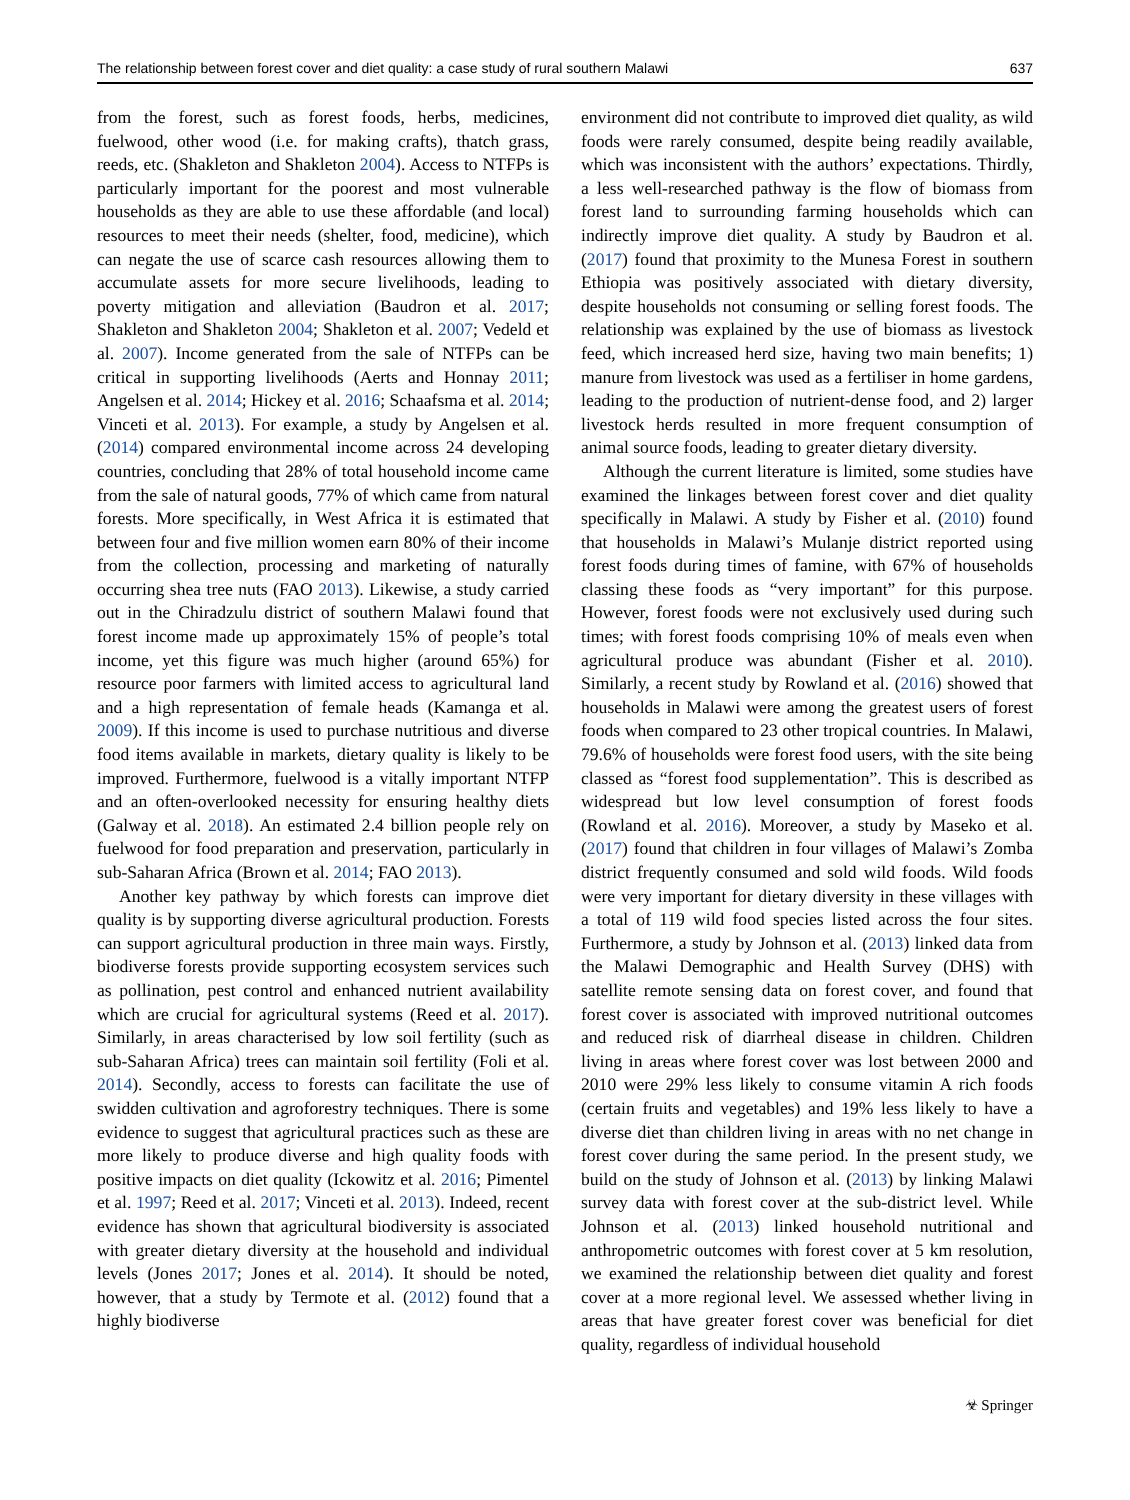The relationship between forest cover and diet quality: a case study of rural southern Malawi 637
from the forest, such as forest foods, herbs, medicines, fuelwood, other wood (i.e. for making crafts), thatch grass, reeds, etc. (Shakleton and Shakleton 2004). Access to NTFPs is particularly important for the poorest and most vulnerable households as they are able to use these affordable (and local) resources to meet their needs (shelter, food, medicine), which can negate the use of scarce cash resources allowing them to accumulate assets for more secure livelihoods, leading to poverty mitigation and alleviation (Baudron et al. 2017; Shakleton and Shakleton 2004; Shakleton et al. 2007; Vedeld et al. 2007). Income generated from the sale of NTFPs can be critical in supporting livelihoods (Aerts and Honnay 2011; Angelsen et al. 2014; Hickey et al. 2016; Schaafsma et al. 2014; Vinceti et al. 2013). For example, a study by Angelsen et al. (2014) compared environmental income across 24 developing countries, concluding that 28% of total household income came from the sale of natural goods, 77% of which came from natural forests. More specifically, in West Africa it is estimated that between four and five million women earn 80% of their income from the collection, processing and marketing of naturally occurring shea tree nuts (FAO 2013). Likewise, a study carried out in the Chiradzulu district of southern Malawi found that forest income made up approximately 15% of people’s total income, yet this figure was much higher (around 65%) for resource poor farmers with limited access to agricultural land and a high representation of female heads (Kamanga et al. 2009). If this income is used to purchase nutritious and diverse food items available in markets, dietary quality is likely to be improved. Furthermore, fuelwood is a vitally important NTFP and an often-overlooked necessity for ensuring healthy diets (Galway et al. 2018). An estimated 2.4 billion people rely on fuelwood for food preparation and preservation, particularly in sub-Saharan Africa (Brown et al. 2014; FAO 2013).
Another key pathway by which forests can improve diet quality is by supporting diverse agricultural production. Forests can support agricultural production in three main ways. Firstly, biodiverse forests provide supporting ecosystem services such as pollination, pest control and enhanced nutrient availability which are crucial for agricultural systems (Reed et al. 2017). Similarly, in areas characterised by low soil fertility (such as sub-Saharan Africa) trees can maintain soil fertility (Foli et al. 2014). Secondly, access to forests can facilitate the use of swidden cultivation and agroforestry techniques. There is some evidence to suggest that agricultural practices such as these are more likely to produce diverse and high quality foods with positive impacts on diet quality (Ickowitz et al. 2016; Pimentel et al. 1997; Reed et al. 2017; Vinceti et al. 2013). Indeed, recent evidence has shown that agricultural biodiversity is associated with greater dietary diversity at the household and individual levels (Jones 2017; Jones et al. 2014). It should be noted, however, that a study by Termote et al. (2012) found that a highly biodiverse
environment did not contribute to improved diet quality, as wild foods were rarely consumed, despite being readily available, which was inconsistent with the authors’ expectations. Thirdly, a less well-researched pathway is the flow of biomass from forest land to surrounding farming households which can indirectly improve diet quality. A study by Baudron et al. (2017) found that proximity to the Munesa Forest in southern Ethiopia was positively associated with dietary diversity, despite households not consuming or selling forest foods. The relationship was explained by the use of biomass as livestock feed, which increased herd size, having two main benefits; 1) manure from livestock was used as a fertiliser in home gardens, leading to the production of nutrient-dense food, and 2) larger livestock herds resulted in more frequent consumption of animal source foods, leading to greater dietary diversity.
Although the current literature is limited, some studies have examined the linkages between forest cover and diet quality specifically in Malawi. A study by Fisher et al. (2010) found that households in Malawi’s Mulanje district reported using forest foods during times of famine, with 67% of households classing these foods as “very important” for this purpose. However, forest foods were not exclusively used during such times; with forest foods comprising 10% of meals even when agricultural produce was abundant (Fisher et al. 2010). Similarly, a recent study by Rowland et al. (2016) showed that households in Malawi were among the greatest users of forest foods when compared to 23 other tropical countries. In Malawi, 79.6% of households were forest food users, with the site being classed as “forest food supplementation”. This is described as widespread but low level consumption of forest foods (Rowland et al. 2016). Moreover, a study by Maseko et al. (2017) found that children in four villages of Malawi’s Zomba district frequently consumed and sold wild foods. Wild foods were very important for dietary diversity in these villages with a total of 119 wild food species listed across the four sites. Furthermore, a study by Johnson et al. (2013) linked data from the Malawi Demographic and Health Survey (DHS) with satellite remote sensing data on forest cover, and found that forest cover is associated with improved nutritional outcomes and reduced risk of diarrheal disease in children. Children living in areas where forest cover was lost between 2000 and 2010 were 29% less likely to consume vitamin A rich foods (certain fruits and vegetables) and 19% less likely to have a diverse diet than children living in areas with no net change in forest cover during the same period. In the present study, we build on the study of Johnson et al. (2013) by linking Malawi survey data with forest cover at the sub-district level. While Johnson et al. (2013) linked household nutritional and anthropometric outcomes with forest cover at 5 km resolution, we examined the relationship between diet quality and forest cover at a more regional level. We assessed whether living in areas that have greater forest cover was beneficial for diet quality, regardless of individual household
☣ Springer